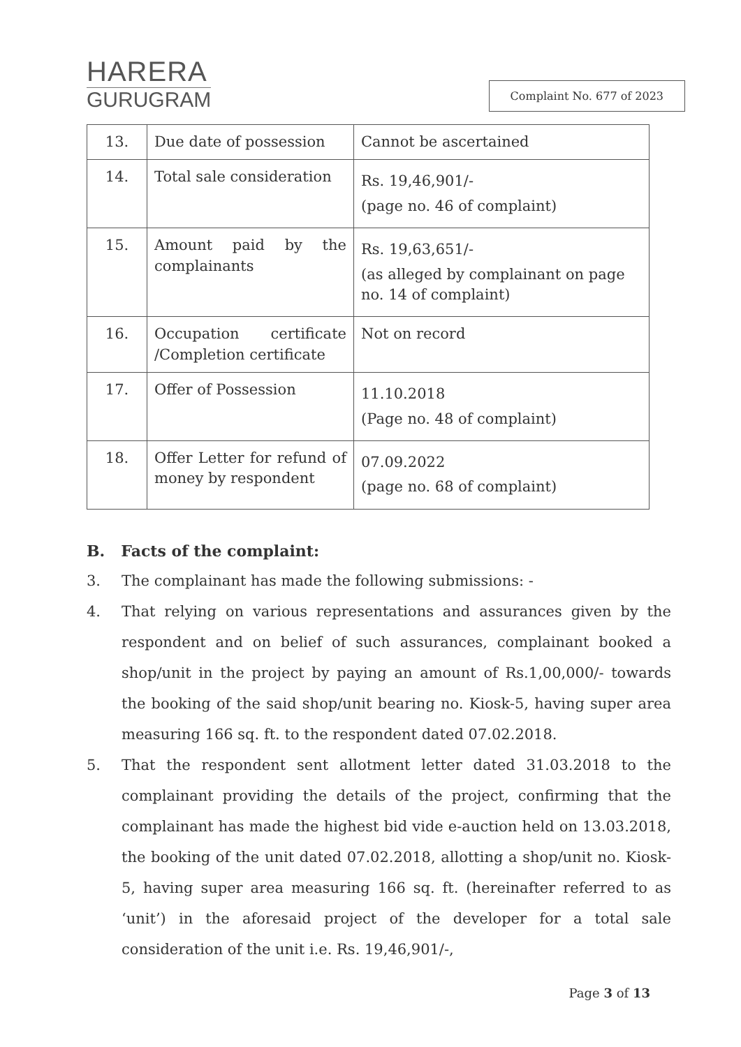HARERA
GURUGRAM
Complaint No. 677 of 2023
| 13. | Due date of possession | Cannot be ascertained |
| 14. | Total sale consideration | Rs. 19,46,901/- (page no. 46 of complaint) |
| 15. | Amount paid by the complainants | Rs. 19,63,651/- (as alleged by complainant on page no. 14 of complaint) |
| 16. | Occupation certificate /Completion certificate | Not on record |
| 17. | Offer of Possession | 11.10.2018 (Page no. 48 of complaint) |
| 18. | Offer Letter for refund of money by respondent | 07.09.2022 (page no. 68 of complaint) |
B. Facts of the complaint:
3. The complainant has made the following submissions: -
4. That relying on various representations and assurances given by the respondent and on belief of such assurances, complainant booked a shop/unit in the project by paying an amount of Rs.1,00,000/- towards the booking of the said shop/unit bearing no. Kiosk-5, having super area measuring 166 sq. ft. to the respondent dated 07.02.2018.
5. That the respondent sent allotment letter dated 31.03.2018 to the complainant providing the details of the project, confirming that the complainant has made the highest bid vide e-auction held on 13.03.2018, the booking of the unit dated 07.02.2018, allotting a shop/unit no. Kiosk-5, having super area measuring 166 sq. ft. (hereinafter referred to as ‘unit’) in the aforesaid project of the developer for a total sale consideration of the unit i.e. Rs. 19,46,901/-,
Page 3 of 13